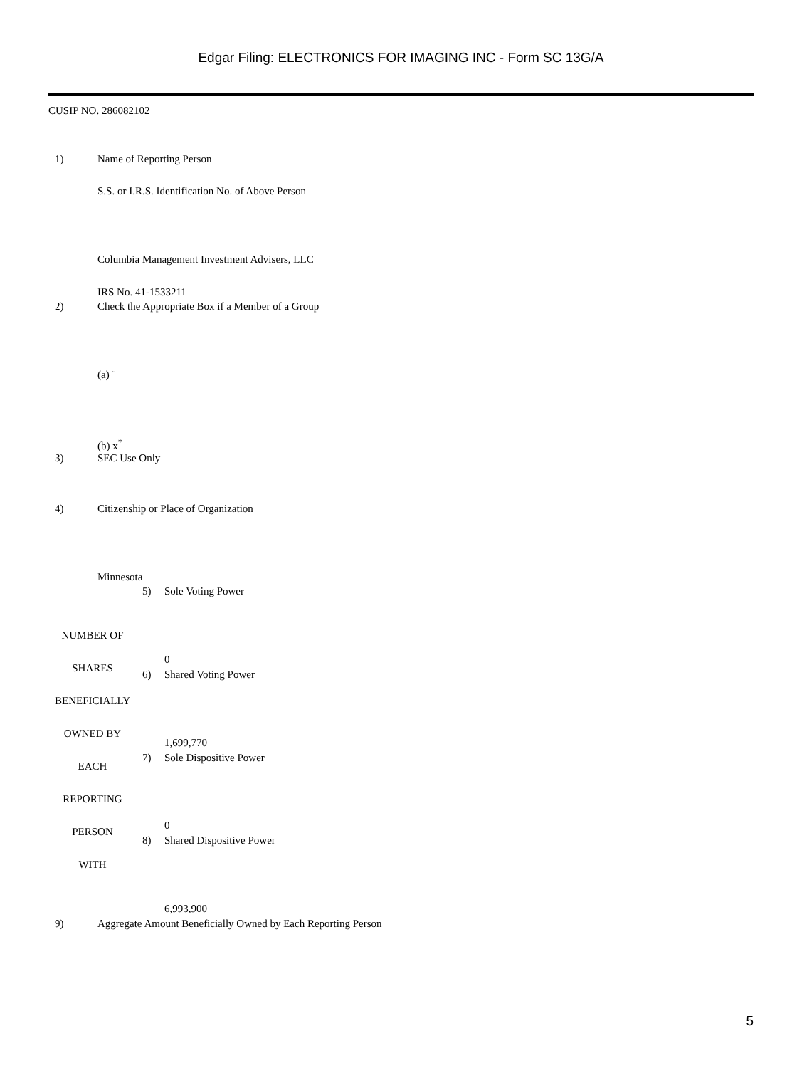Edgar Filing: ELECTRONICS FOR IMAGING INC - Form SC 13G/A
CUSIP NO. 286082102
1) Name of Reporting Person
S.S. or I.R.S. Identification No. of Above Person
Columbia Management Investment Advisers, LLC
IRS No. 41-1533211
2)
Check the Appropriate Box if a Member of a Group
(a) ¨
(b) x<sup>*</sup>
3) SEC Use Only
4)
Citizenship or Place of Organization
Minnesota
5) Sole Voting Power
NUMBER OF
0
SHARES
6) Shared Voting Power
BENEFICIALLY
OWNED BY
1,699,770
7) Sole Dispositive Power
EACH
REPORTING
0
PERSON
8) Shared Dispositive Power
WITH
6,993,900
9)
Aggregate Amount Beneficially Owned by Each Reporting Person
5